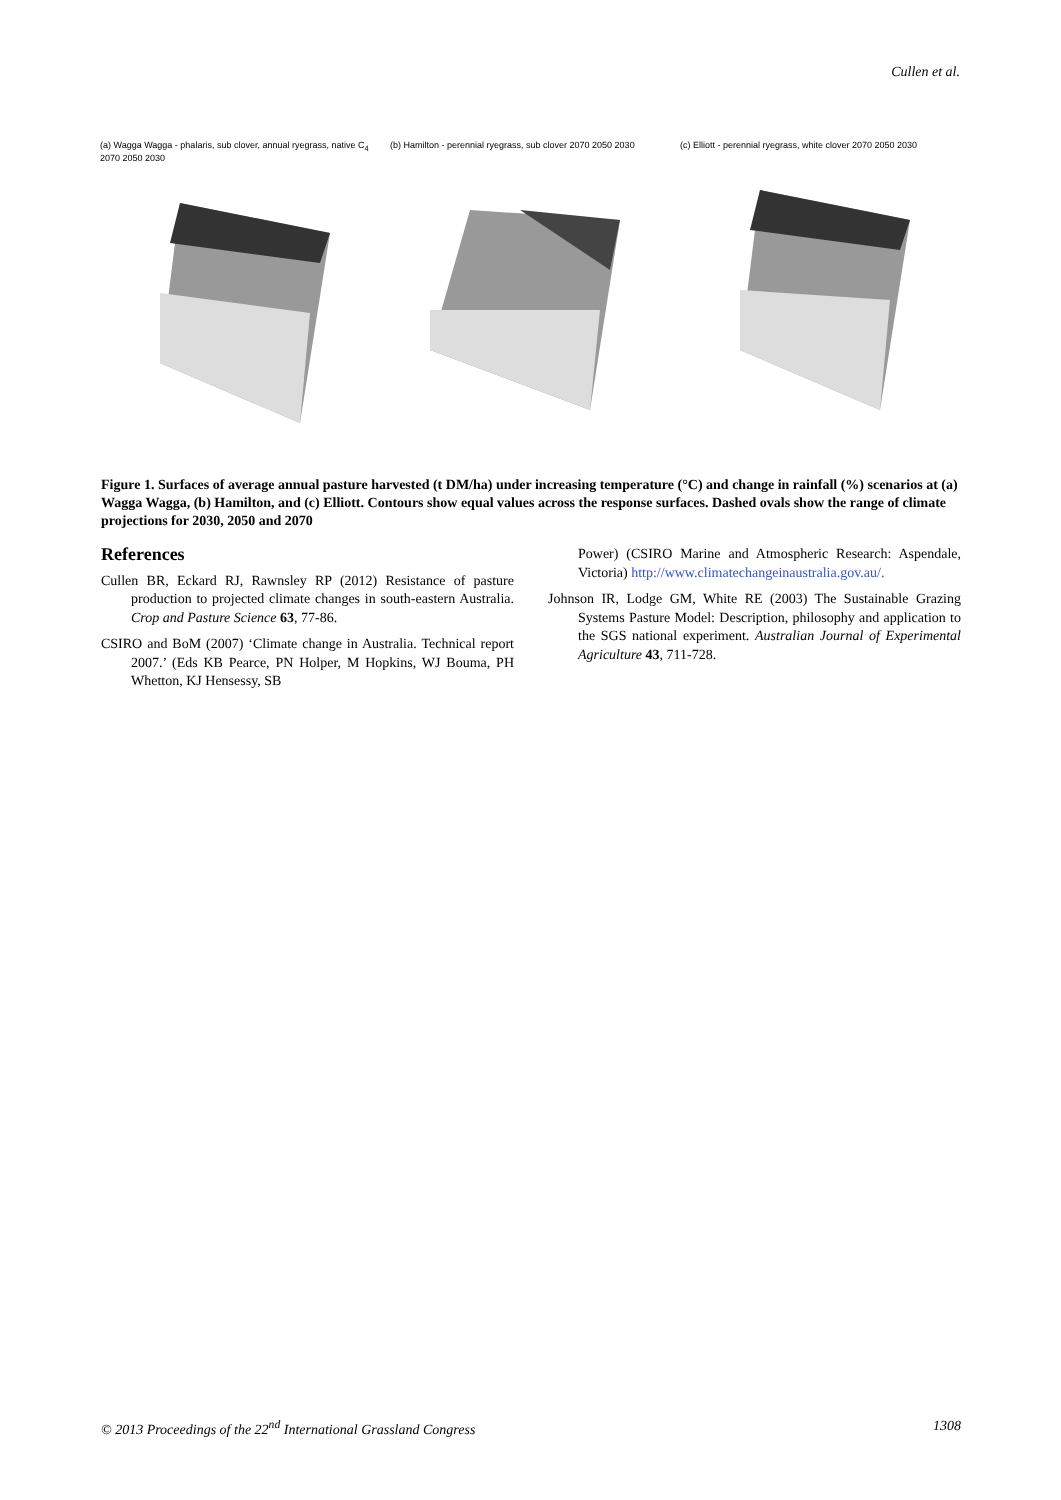Cullen et al.
(a) Wagga Wagga - phalaris, sub clover, annual ryegrass, native C<sub>4</sub> 2070 2050 2030
(b) Hamilton - perennial ryegrass, sub clover 2070 2050 2030
(c) Elliott - perennial ryegrass, white clover 2070 2050 2030
Figure 1. Surfaces of average annual pasture harvested (t DM/ha) under increasing temperature (°C) and change in rainfall (%) scenarios at (a) Wagga Wagga, (b) Hamilton, and (c) Elliott. Contours show equal values across the response surfaces. Dashed ovals show the range of climate projections for 2030, 2050 and 2070
References
Cullen BR, Eckard RJ, Rawnsley RP (2012) Resistance of pasture production to projected climate changes in south-eastern Australia. Crop and Pasture Science 63, 77-86.
CSIRO and BoM (2007) ‘Climate change in Australia. Technical report 2007.’ (Eds KB Pearce, PN Holper, M Hopkins, WJ Bouma, PH Whetton, KJ Hensessy, SB
Power) (CSIRO Marine and Atmospheric Research: Aspendale, Victoria) http://www.climatechangeinaustralia.gov.au/.
Johnson IR, Lodge GM, White RE (2003) The Sustainable Grazing Systems Pasture Model: Description, philosophy and application to the SGS national experiment. Australian Journal of Experimental Agriculture 43, 711-728.
© 2013 Proceedings of the 22<sup>nd</sup> International Grassland Congress 1308